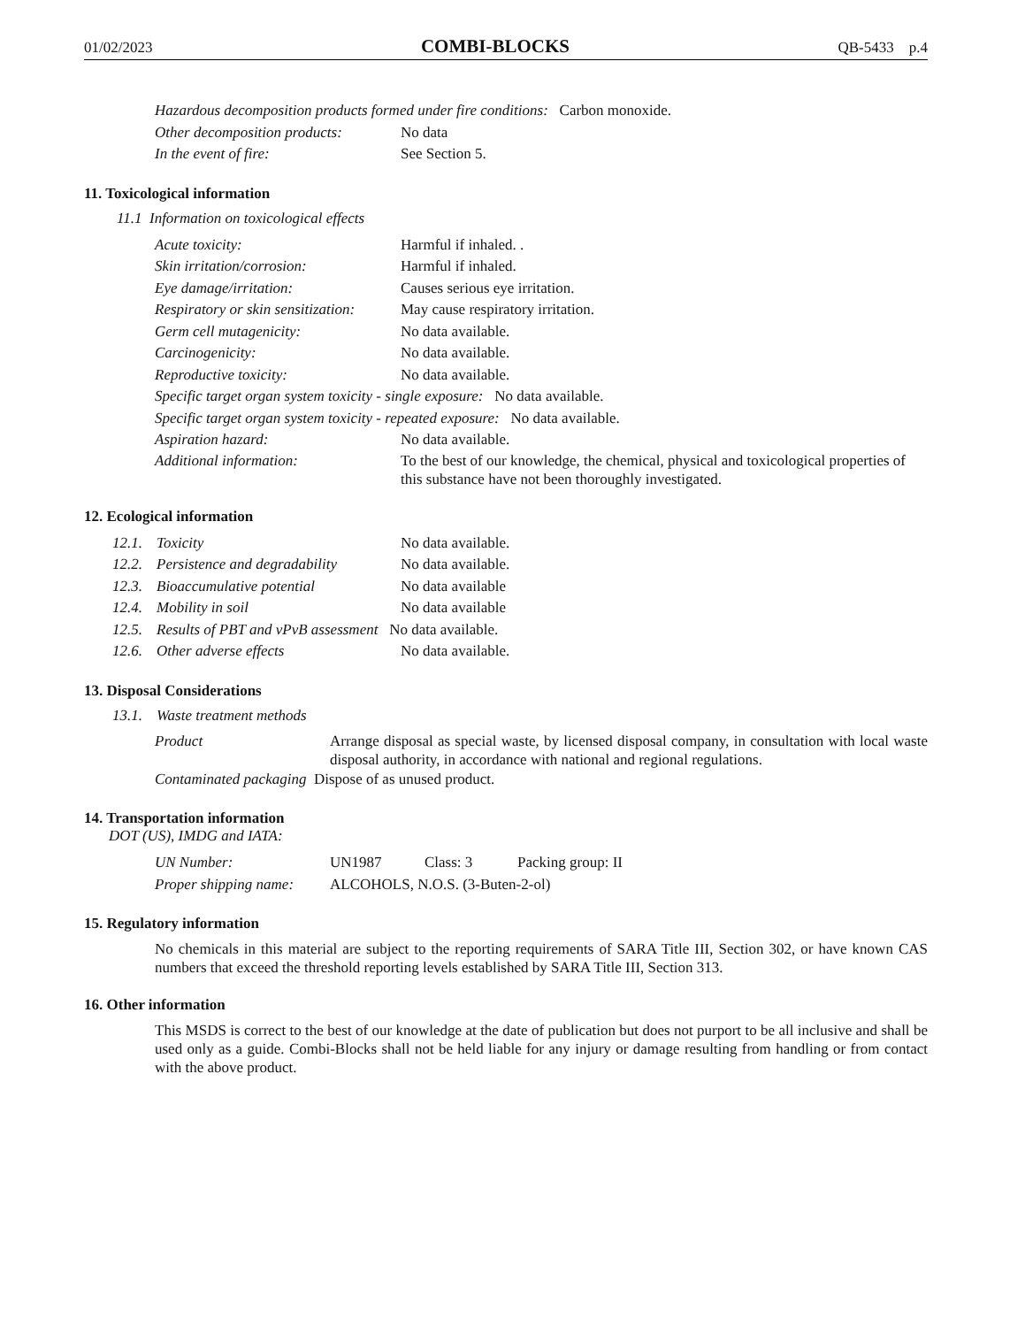01/02/2023 COMBI-BLOCKS QB-5433 p.4
Hazardous decomposition products formed under fire conditions: Carbon monoxide.
Other decomposition products: No data
In the event of fire: See Section 5.
11. Toxicological information
11.1 Information on toxicological effects
Acute toxicity: Harmful if inhaled. .
Skin irritation/corrosion: Harmful if inhaled.
Eye damage/irritation: Causes serious eye irritation.
Respiratory or skin sensitization: May cause respiratory irritation.
Germ cell mutagenicity: No data available.
Carcinogenicity: No data available.
Reproductive toxicity: No data available.
Specific target organ system toxicity - single exposure: No data available.
Specific target organ system toxicity - repeated exposure: No data available.
Aspiration hazard: No data available.
Additional information: To the best of our knowledge, the chemical, physical and toxicological properties of this substance have not been thoroughly investigated.
12. Ecological information
12.1. Toxicity No data available.
12.2. Persistence and degradability No data available.
12.3. Bioaccumulative potential No data available
12.4. Mobility in soil No data available
12.5. Results of PBT and vPvB assessment No data available.
12.6. Other adverse effects No data available.
13. Disposal Considerations
13.1. Waste treatment methods
Product
Arrange disposal as special waste, by licensed disposal company, in consultation with local waste disposal authority, in accordance with national and regional regulations.
Contaminated packaging Dispose of as unused product.
14. Transportation information
DOT (US), IMDG and IATA:
UN Number: UN1987 Class: 3 Packing group: II
Proper shipping name: ALCOHOLS, N.O.S. (3-Buten-2-ol)
15. Regulatory information
No chemicals in this material are subject to the reporting requirements of SARA Title III, Section 302, or have known CAS numbers that exceed the threshold reporting levels established by SARA Title III, Section 313.
16. Other information
This MSDS is correct to the best of our knowledge at the date of publication but does not purport to be all inclusive and shall be used only as a guide. Combi-Blocks shall not be held liable for any injury or damage resulting from handling or from contact with the above product.